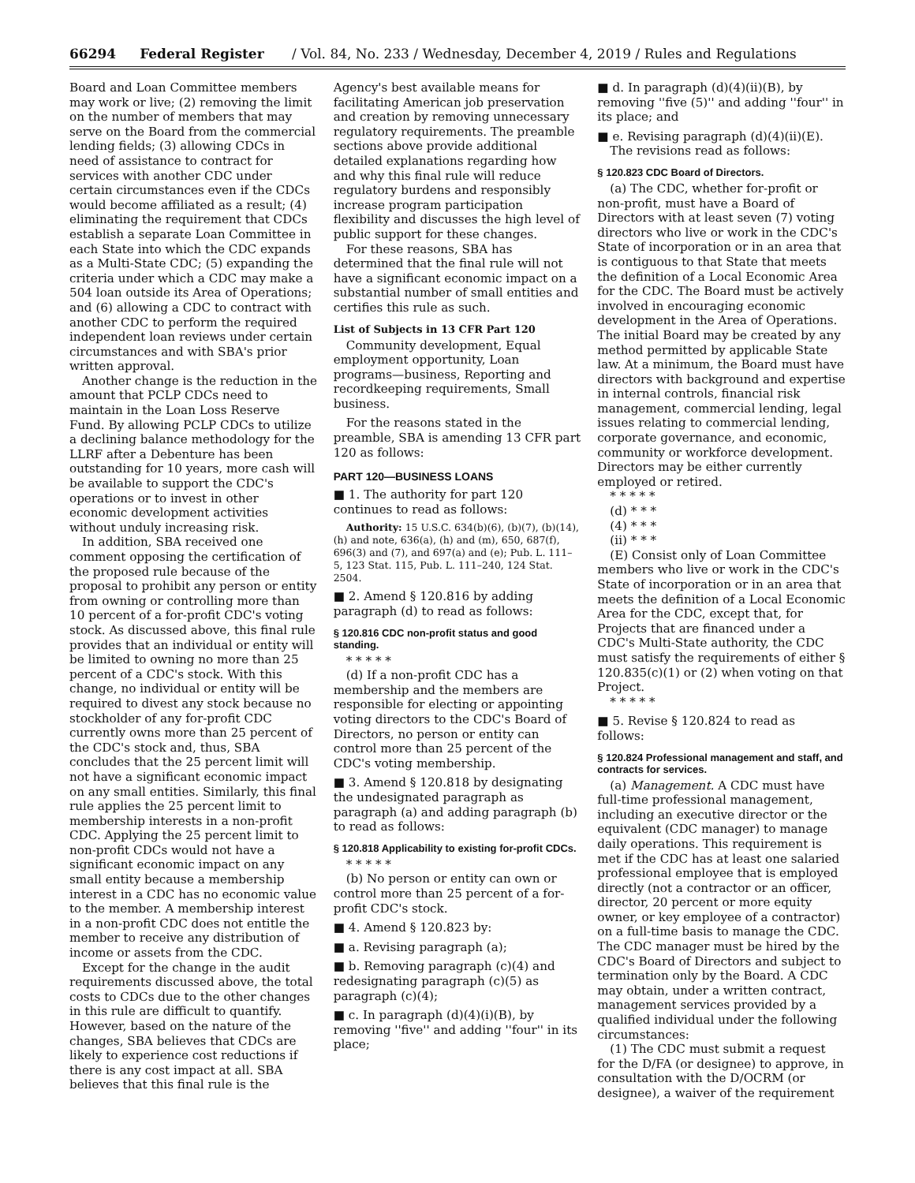66294 Federal Register / Vol. 84, No. 233 / Wednesday, December 4, 2019 / Rules and Regulations
Board and Loan Committee members may work or live; (2) removing the limit on the number of members that may serve on the Board from the commercial lending fields; (3) allowing CDCs in need of assistance to contract for services with another CDC under certain circumstances even if the CDCs would become affiliated as a result; (4) eliminating the requirement that CDCs establish a separate Loan Committee in each State into which the CDC expands as a Multi-State CDC; (5) expanding the criteria under which a CDC may make a 504 loan outside its Area of Operations; and (6) allowing a CDC to contract with another CDC to perform the required independent loan reviews under certain circumstances and with SBA's prior written approval.
Another change is the reduction in the amount that PCLP CDCs need to maintain in the Loan Loss Reserve Fund. By allowing PCLP CDCs to utilize a declining balance methodology for the LLRF after a Debenture has been outstanding for 10 years, more cash will be available to support the CDC's operations or to invest in other economic development activities without unduly increasing risk.
In addition, SBA received one comment opposing the certification of the proposed rule because of the proposal to prohibit any person or entity from owning or controlling more than 10 percent of a for-profit CDC's voting stock. As discussed above, this final rule provides that an individual or entity will be limited to owning no more than 25 percent of a CDC's stock. With this change, no individual or entity will be required to divest any stock because no stockholder of any for-profit CDC currently owns more than 25 percent of the CDC's stock and, thus, SBA concludes that the 25 percent limit will not have a significant economic impact on any small entities. Similarly, this final rule applies the 25 percent limit to membership interests in a non-profit CDC. Applying the 25 percent limit to non-profit CDCs would not have a significant economic impact on any small entity because a membership interest in a CDC has no economic value to the member. A membership interest in a non-profit CDC does not entitle the member to receive any distribution of income or assets from the CDC.
Except for the change in the audit requirements discussed above, the total costs to CDCs due to the other changes in this rule are difficult to quantify. However, based on the nature of the changes, SBA believes that CDCs are likely to experience cost reductions if there is any cost impact at all. SBA believes that this final rule is the
Agency's best available means for facilitating American job preservation and creation by removing unnecessary regulatory requirements. The preamble sections above provide additional detailed explanations regarding how and why this final rule will reduce regulatory burdens and responsibly increase program participation flexibility and discusses the high level of public support for these changes.
For these reasons, SBA has determined that the final rule will not have a significant economic impact on a substantial number of small entities and certifies this rule as such.
List of Subjects in 13 CFR Part 120
Community development, Equal employment opportunity, Loan programs—business, Reporting and recordkeeping requirements, Small business.
For the reasons stated in the preamble, SBA is amending 13 CFR part 120 as follows:
PART 120—BUSINESS LOANS
■ 1. The authority for part 120 continues to read as follows:
Authority: 15 U.S.C. 634(b)(6), (b)(7), (b)(14), (h) and note, 636(a), (h) and (m), 650, 687(f), 696(3) and (7), and 697(a) and (e); Pub. L. 111–5, 123 Stat. 115, Pub. L. 111–240, 124 Stat. 2504.
■ 2. Amend § 120.816 by adding paragraph (d) to read as follows:
§ 120.816 CDC non-profit status and good standing.
* * * * *
(d) If a non-profit CDC has a membership and the members are responsible for electing or appointing voting directors to the CDC's Board of Directors, no person or entity can control more than 25 percent of the CDC's voting membership.
■ 3. Amend § 120.818 by designating the undesignated paragraph as paragraph (a) and adding paragraph (b) to read as follows:
§ 120.818 Applicability to existing for-profit CDCs.
* * * * *
(b) No person or entity can own or control more than 25 percent of a for-profit CDC's stock.
■ 4. Amend § 120.823 by:
■ a. Revising paragraph (a);
■ b. Removing paragraph (c)(4) and redesignating paragraph (c)(5) as paragraph (c)(4);
■ c. In paragraph (d)(4)(i)(B), by removing ''five'' and adding ''four'' in its place;
■ d. In paragraph (d)(4)(ii)(B), by removing ''five (5)'' and adding ''four'' in its place; and
■ e. Revising paragraph (d)(4)(ii)(E).
The revisions read as follows:
§ 120.823 CDC Board of Directors.
(a) The CDC, whether for-profit or non-profit, must have a Board of Directors with at least seven (7) voting directors who live or work in the CDC's State of incorporation or in an area that is contiguous to that State that meets the definition of a Local Economic Area for the CDC. The Board must be actively involved in encouraging economic development in the Area of Operations. The initial Board may be created by any method permitted by applicable State law. At a minimum, the Board must have directors with background and expertise in internal controls, financial risk management, commercial lending, legal issues relating to commercial lending, corporate governance, and economic, community or workforce development. Directors may be either currently employed or retired.
* * * * *
(d) * * *
(4) * * *
(ii) * * *
(E) Consist only of Loan Committee members who live or work in the CDC's State of incorporation or in an area that meets the definition of a Local Economic Area for the CDC, except that, for Projects that are financed under a CDC's Multi-State authority, the CDC must satisfy the requirements of either § 120.835(c)(1) or (2) when voting on that Project.
* * * * *
■ 5. Revise § 120.824 to read as follows:
§ 120.824 Professional management and staff, and contracts for services.
(a) Management. A CDC must have full-time professional management, including an executive director or the equivalent (CDC manager) to manage daily operations. This requirement is met if the CDC has at least one salaried professional employee that is employed directly (not a contractor or an officer, director, 20 percent or more equity owner, or key employee of a contractor) on a full-time basis to manage the CDC. The CDC manager must be hired by the CDC's Board of Directors and subject to termination only by the Board. A CDC may obtain, under a written contract, management services provided by a qualified individual under the following circumstances:
(1) The CDC must submit a request for the D/FA (or designee) to approve, in consultation with the D/OCRM (or designee), a waiver of the requirement